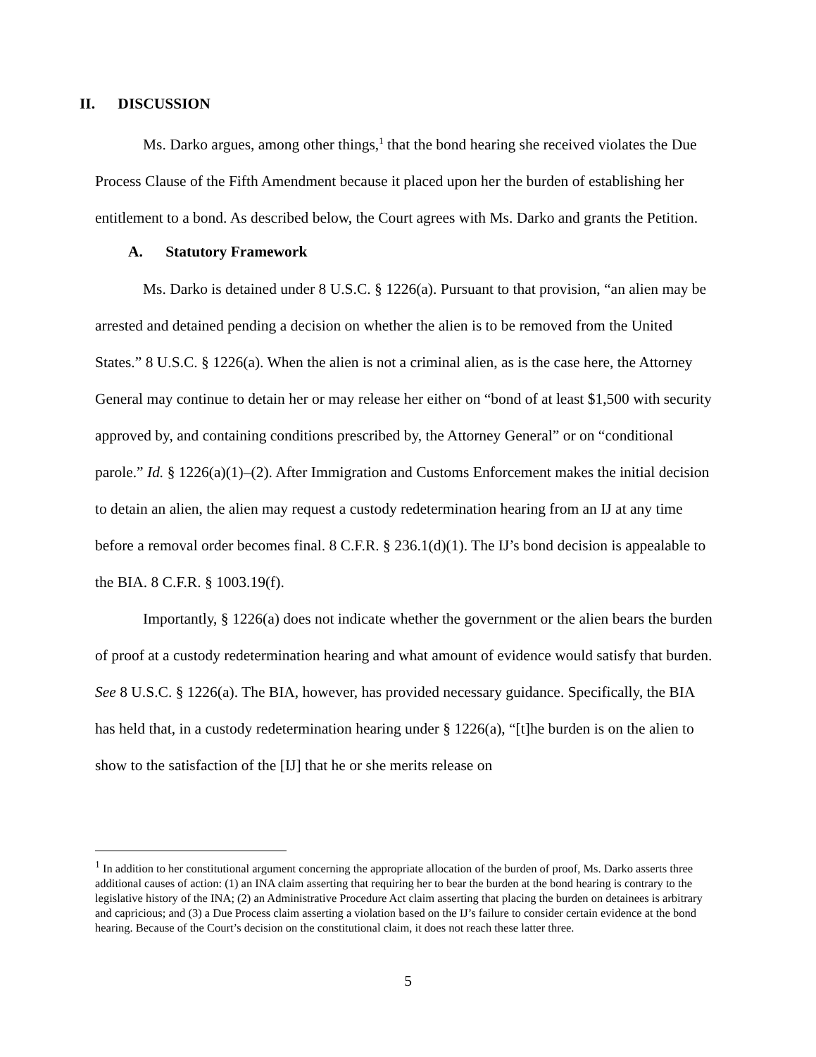II. DISCUSSION
Ms. Darko argues, among other things,<sup>1</sup> that the bond hearing she received violates the Due Process Clause of the Fifth Amendment because it placed upon her the burden of establishing her entitlement to a bond. As described below, the Court agrees with Ms. Darko and grants the Petition.
A. Statutory Framework
Ms. Darko is detained under 8 U.S.C. § 1226(a). Pursuant to that provision, “an alien may be arrested and detained pending a decision on whether the alien is to be removed from the United States.” 8 U.S.C. § 1226(a). When the alien is not a criminal alien, as is the case here, the Attorney General may continue to detain her or may release her either on “bond of at least $1,500 with security approved by, and containing conditions prescribed by, the Attorney General” or on “conditional parole.” Id. § 1226(a)(1)–(2). After Immigration and Customs Enforcement makes the initial decision to detain an alien, the alien may request a custody redetermination hearing from an IJ at any time before a removal order becomes final. 8 C.F.R. § 236.1(d)(1). The IJ’s bond decision is appealable to the BIA. 8 C.F.R. § 1003.19(f).
Importantly, § 1226(a) does not indicate whether the government or the alien bears the burden of proof at a custody redetermination hearing and what amount of evidence would satisfy that burden. See 8 U.S.C. § 1226(a). The BIA, however, has provided necessary guidance. Specifically, the BIA has held that, in a custody redetermination hearing under § 1226(a), “[t]he burden is on the alien to show to the satisfaction of the [IJ] that he or she merits release on
<sup>1</sup> In addition to her constitutional argument concerning the appropriate allocation of the burden of proof, Ms. Darko asserts three additional causes of action: (1) an INA claim asserting that requiring her to bear the burden at the bond hearing is contrary to the legislative history of the INA; (2) an Administrative Procedure Act claim asserting that placing the burden on detainees is arbitrary and capricious; and (3) a Due Process claim asserting a violation based on the IJ’s failure to consider certain evidence at the bond hearing. Because of the Court’s decision on the constitutional claim, it does not reach these latter three.
5